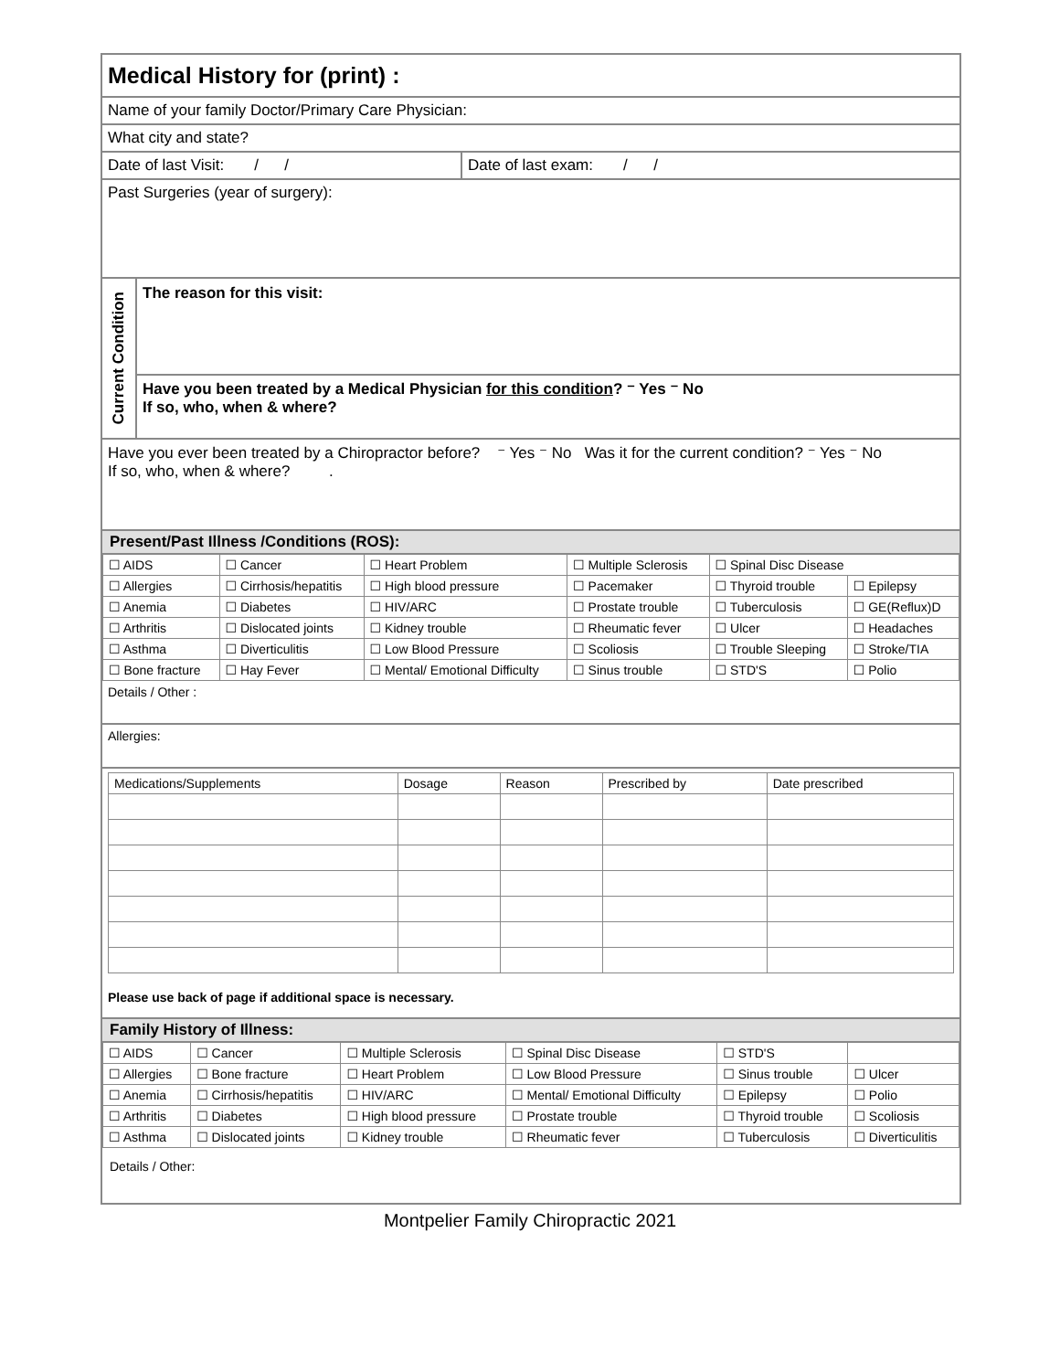Medical History for (print) :
Name of your family Doctor/Primary Care Physician:
What city and state?
Date of last Visit: / / Date of last exam: / /
Past Surgeries (year of surgery):
Current Condition
The reason for this visit:
Have you been treated by a Medical Physician for this condition? ⁻ Yes ⁻ No
If so, who, when & where?
Have you ever been treated by a Chiropractor before? ⁻ Yes ⁻ No Was it for the current condition? ⁻ Yes ⁻ No
If so, who, when & where? .
Present/Past Illness /Conditions (ROS):
| ☐ AIDS | ☐ Cancer | ☐ Heart Problem | ☐ Multiple Sclerosis | ☐ Spinal Disc Disease | |
| ☐ Allergies | ☐ Cirrhosis/hepatitis | ☐ High blood pressure | ☐ Pacemaker | ☐ Thyroid trouble | ☐ Epilepsy |
| ☐ Anemia | ☐ Diabetes | ☐ HIV/ARC | ☐ Prostate trouble | ☐ Tuberculosis | ☐ GE(Reflux)D |
| ☐ Arthritis | ☐ Dislocated joints | ☐ Kidney trouble | ☐ Rheumatic fever | ☐ Ulcer | ☐ Headaches |
| ☐ Asthma | ☐ Diverticulitis | ☐ Low Blood Pressure | ☐ Scoliosis | ☐ Trouble Sleeping | ☐ Stroke/TIA |
| ☐ Bone fracture | ☐ Hay Fever | ☐ Mental/ Emotional Difficulty | ☐ Sinus trouble | ☐ STD'S | ☐ Polio |
Details / Other :
Allergies:
| Medications/Supplements | Dosage | Reason | Prescribed by | Date prescribed |
| --- | --- | --- | --- | --- |
Please use back of page if additional space is necessary.
Family History of Illness:
| ☐ AIDS | ☐ Cancer | ☐ Multiple Sclerosis | ☐ Spinal Disc Disease | ☐ STD'S | |
| ☐ Allergies | ☐ Bone fracture | ☐ Heart Problem | ☐ Low Blood Pressure | ☐ Sinus trouble | ☐ Ulcer |
| ☐ Anemia | ☐ Cirrhosis/hepatitis | ☐ HIV/ARC | ☐ Mental/ Emotional Difficulty | ☐ Epilepsy | ☐ Polio |
| ☐ Arthritis | ☐ Diabetes | ☐ High blood pressure | ☐ Prostate trouble | ☐ Thyroid trouble | ☐ Scoliosis |
| ☐ Asthma | ☐ Dislocated joints | ☐ Kidney trouble | ☐ Rheumatic fever | ☐ Tuberculosis | ☐ Diverticulitis |
Details / Other:
Montpelier Family Chiropractic 2021